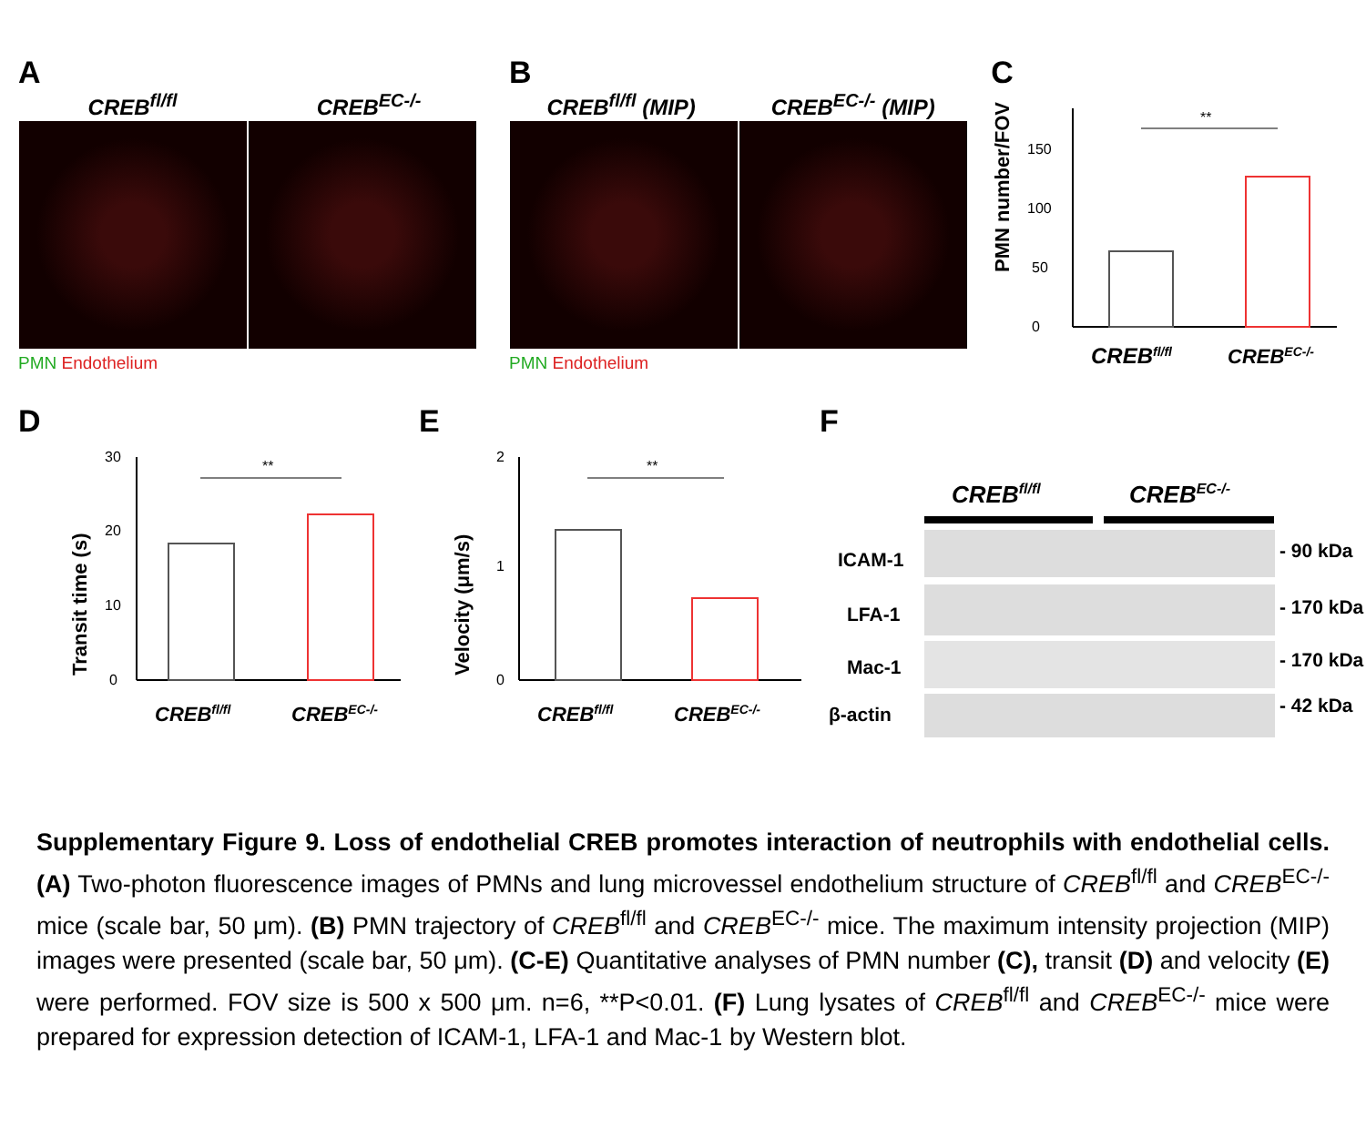A
CREB<sup>fl/fl</sup> CREB<sup>EC-/-</sup>
PMN Endothelium
B
CREB<sup>fl/fl</sup> (MIP) CREB<sup>EC-/-</sup> (MIP)
PMN Endothelium
C
PMN number/FOV
0
50
100
150
**
CREBfl/fl
CREBEC-/-
D
Transit time (s)
0
10
20
30
**
CREBfl/fl
CREBEC-/-
E
Velocity (μm/s)
0
1
2
**
CREBfl/fl
CREBEC-/-
F
CREBfl/fl
CREBEC-/-
ICAM-1
LFA-1
Mac-1
β-actin
- 90 kDa
- 170 kDa
- 170 kDa
- 42 kDa
Supplementary Figure 9. Loss of endothelial CREB promotes interaction of neutrophils with endothelial cells. (A) Two-photon fluorescence images of PMNs and lung microvessel endothelium structure of CREB<sup>fl/fl</sup> and CREB<sup>EC-/-</sup> mice (scale bar, 50 μm). (B) PMN trajectory of CREB<sup>fl/fl</sup> and CREB<sup>EC-/-</sup> mice. The maximum intensity projection (MIP) images were presented (scale bar, 50 μm). (C-E) Quantitative analyses of PMN number (C), transit (D) and velocity (E) were performed. FOV size is 500 x 500 μm. n=6, **P<0.01. (F) Lung lysates of CREB<sup>fl/fl</sup> and CREB<sup>EC-/-</sup> mice were prepared for expression detection of ICAM-1, LFA-1 and Mac-1 by Western blot.